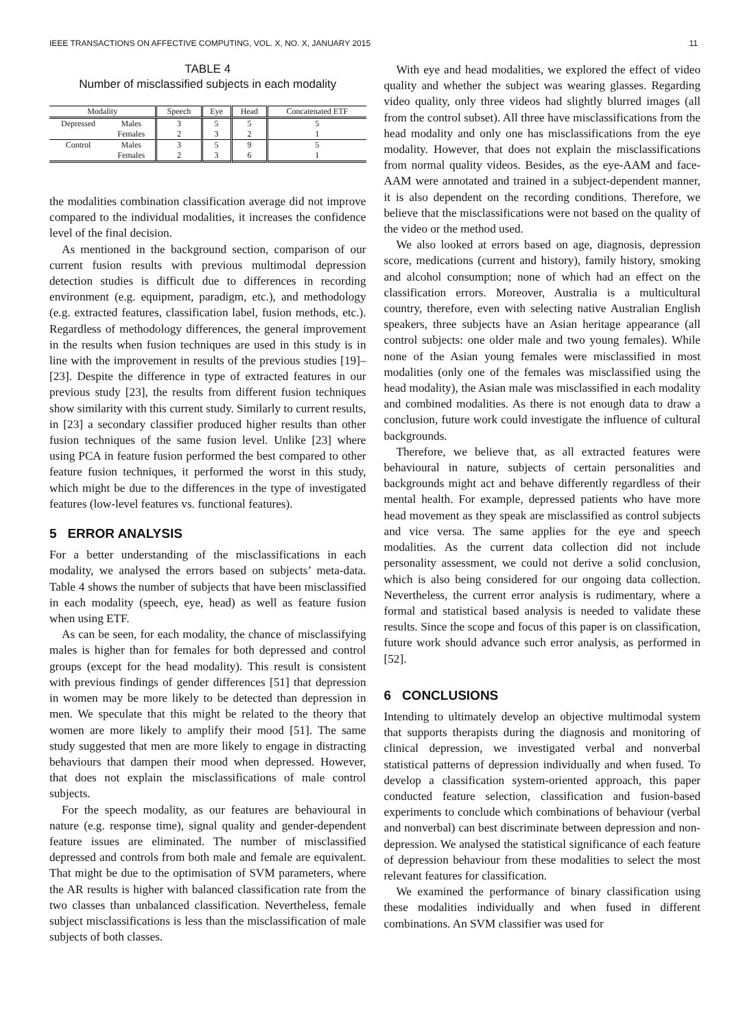IEEE TRANSACTIONS ON AFFECTIVE COMPUTING, VOL. X, NO. X, JANUARY 2015 11
TABLE 4
Number of misclassified subjects in each modality
| Modality | | Speech | Eye | Head | Concatenated ETF |
| --- | --- | --- | --- | --- | --- |
| Depressed | Males | 3 | 5 | 5 | 5 |
| | Females | 2 | 3 | 2 | 1 |
| Control | Males | 3 | 5 | 9 | 5 |
| | Females | 2 | 3 | 6 | 1 |
the modalities combination classification average did not improve compared to the individual modalities, it increases the confidence level of the final decision.
As mentioned in the background section, comparison of our current fusion results with previous multimodal depression detection studies is difficult due to differences in recording environment (e.g. equipment, paradigm, etc.), and methodology (e.g. extracted features, classification label, fusion methods, etc.). Regardless of methodology differences, the general improvement in the results when fusion techniques are used in this study is in line with the improvement in results of the previous studies [19]–[23]. Despite the difference in type of extracted features in our previous study [23], the results from different fusion techniques show similarity with this current study. Similarly to current results, in [23] a secondary classifier produced higher results than other fusion techniques of the same fusion level. Unlike [23] where using PCA in feature fusion performed the best compared to other feature fusion techniques, it performed the worst in this study, which might be due to the differences in the type of investigated features (low-level features vs. functional features).
5 ERROR ANALYSIS
For a better understanding of the misclassifications in each modality, we analysed the errors based on subjects’ meta-data. Table 4 shows the number of subjects that have been misclassified in each modality (speech, eye, head) as well as feature fusion when using ETF.
As can be seen, for each modality, the chance of misclassifying males is higher than for females for both depressed and control groups (except for the head modality). This result is consistent with previous findings of gender differences [51] that depression in women may be more likely to be detected than depression in men. We speculate that this might be related to the theory that women are more likely to amplify their mood [51]. The same study suggested that men are more likely to engage in distracting behaviours that dampen their mood when depressed. However, that does not explain the misclassifications of male control subjects.
For the speech modality, as our features are behavioural in nature (e.g. response time), signal quality and gender-dependent feature issues are eliminated. The number of misclassified depressed and controls from both male and female are equivalent. That might be due to the optimisation of SVM parameters, where the AR results is higher with balanced classification rate from the two classes than unbalanced classification. Nevertheless, female subject misclassifications is less than the misclassification of male subjects of both classes.
With eye and head modalities, we explored the effect of video quality and whether the subject was wearing glasses. Regarding video quality, only three videos had slightly blurred images (all from the control subset). All three have misclassifications from the head modality and only one has misclassifications from the eye modality. However, that does not explain the misclassifications from normal quality videos. Besides, as the eye-AAM and face-AAM were annotated and trained in a subject-dependent manner, it is also dependent on the recording conditions. Therefore, we believe that the misclassifications were not based on the quality of the video or the method used.
We also looked at errors based on age, diagnosis, depression score, medications (current and history), family history, smoking and alcohol consumption; none of which had an effect on the classification errors. Moreover, Australia is a multicultural country, therefore, even with selecting native Australian English speakers, three subjects have an Asian heritage appearance (all control subjects: one older male and two young females). While none of the Asian young females were misclassified in most modalities (only one of the females was misclassified using the head modality), the Asian male was misclassified in each modality and combined modalities. As there is not enough data to draw a conclusion, future work could investigate the influence of cultural backgrounds.
Therefore, we believe that, as all extracted features were behavioural in nature, subjects of certain personalities and backgrounds might act and behave differently regardless of their mental health. For example, depressed patients who have more head movement as they speak are misclassified as control subjects and vice versa. The same applies for the eye and speech modalities. As the current data collection did not include personality assessment, we could not derive a solid conclusion, which is also being considered for our ongoing data collection. Nevertheless, the current error analysis is rudimentary, where a formal and statistical based analysis is needed to validate these results. Since the scope and focus of this paper is on classification, future work should advance such error analysis, as performed in [52].
6 CONCLUSIONS
Intending to ultimately develop an objective multimodal system that supports therapists during the diagnosis and monitoring of clinical depression, we investigated verbal and nonverbal statistical patterns of depression individually and when fused. To develop a classification system-oriented approach, this paper conducted feature selection, classification and fusion-based experiments to conclude which combinations of behaviour (verbal and nonverbal) can best discriminate between depression and non-depression. We analysed the statistical significance of each feature of depression behaviour from these modalities to select the most relevant features for classification.
We examined the performance of binary classification using these modalities individually and when fused in different combinations. An SVM classifier was used for